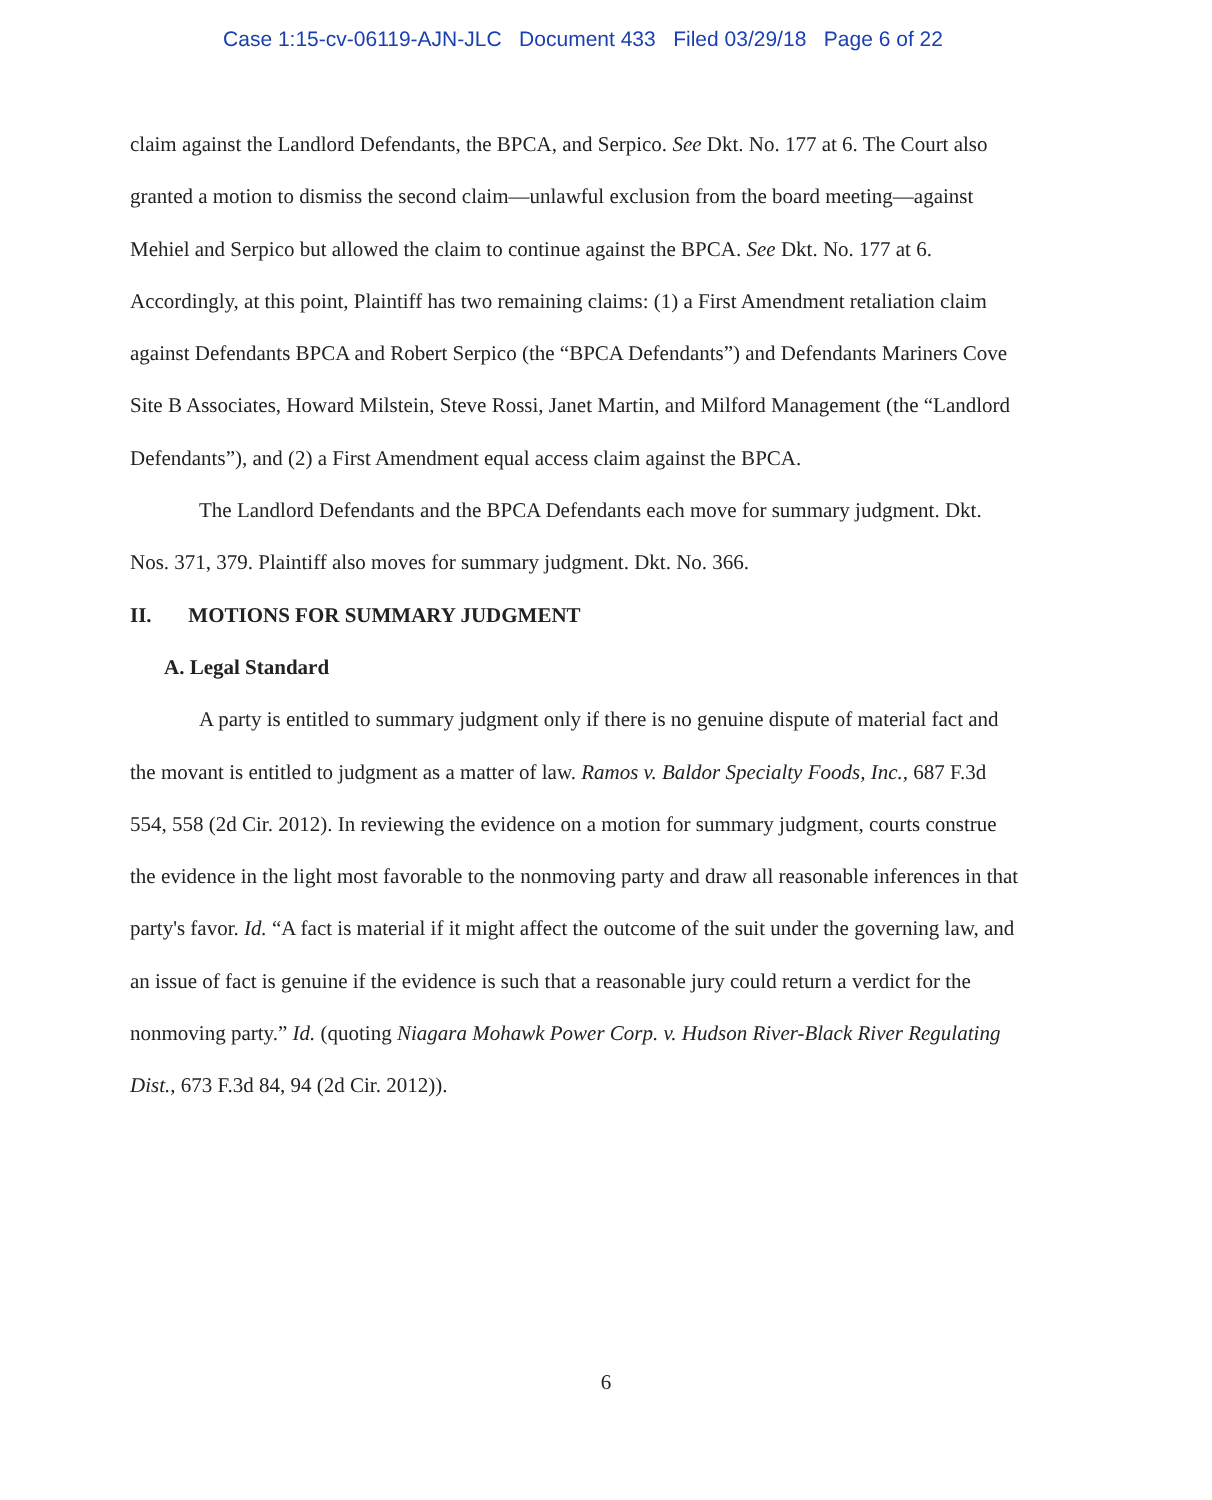Case 1:15-cv-06119-AJN-JLC Document 433 Filed 03/29/18 Page 6 of 22
claim against the Landlord Defendants, the BPCA, and Serpico. See Dkt. No. 177 at 6. The Court also granted a motion to dismiss the second claim—unlawful exclusion from the board meeting—against Mehiel and Serpico but allowed the claim to continue against the BPCA. See Dkt. No. 177 at 6. Accordingly, at this point, Plaintiff has two remaining claims: (1) a First Amendment retaliation claim against Defendants BPCA and Robert Serpico (the “BPCA Defendants”) and Defendants Mariners Cove Site B Associates, Howard Milstein, Steve Rossi, Janet Martin, and Milford Management (the “Landlord Defendants”), and (2) a First Amendment equal access claim against the BPCA.
The Landlord Defendants and the BPCA Defendants each move for summary judgment. Dkt. Nos. 371, 379. Plaintiff also moves for summary judgment. Dkt. No. 366.
II. MOTIONS FOR SUMMARY JUDGMENT
A. Legal Standard
A party is entitled to summary judgment only if there is no genuine dispute of material fact and the movant is entitled to judgment as a matter of law. Ramos v. Baldor Specialty Foods, Inc., 687 F.3d 554, 558 (2d Cir. 2012). In reviewing the evidence on a motion for summary judgment, courts construe the evidence in the light most favorable to the nonmoving party and draw all reasonable inferences in that party's favor. Id. “A fact is material if it might affect the outcome of the suit under the governing law, and an issue of fact is genuine if the evidence is such that a reasonable jury could return a verdict for the nonmoving party.” Id. (quoting Niagara Mohawk Power Corp. v. Hudson River-Black River Regulating Dist., 673 F.3d 84, 94 (2d Cir. 2012)).
6